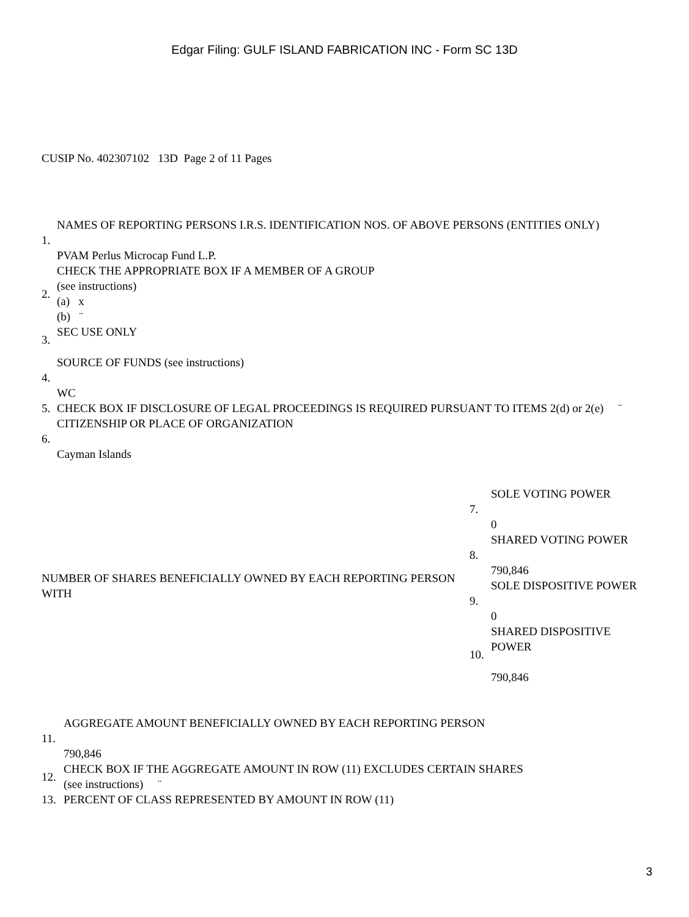Edgar Filing: GULF ISLAND FABRICATION INC - Form SC 13D
CUSIP No. 402307102 13D Page 2 of 11 Pages
| 1. | NAMES OF REPORTING PERSONS I.R.S. IDENTIFICATION NOS. OF ABOVE PERSONS (ENTITIES ONLY) PVAM Perlus Microcap Fund L.P. |
| 2. | CHECK THE APPROPRIATE BOX IF A MEMBER OF A GROUP (see instructions) (a) x (b) ¨ |
| 3. | SEC USE ONLY |
| 4. | SOURCE OF FUNDS (see instructions) WC |
| 5. | CHECK BOX IF DISCLOSURE OF LEGAL PROCEEDINGS IS REQUIRED PURSUANT TO ITEMS 2(d) or 2(e) ¨ |
| 6. | CITIZENSHIP OR PLACE OF ORGANIZATION Cayman Islands |
| NUMBER OF SHARES BENEFICIALLY OWNED BY EACH REPORTING PERSON WITH | 7. | SOLE VOTING POWER 0 |
| | 8. | SHARED VOTING POWER 790,846 |
| | 9. | SOLE DISPOSITIVE POWER 0 |
| | 10. | SHARED DISPOSITIVE POWER 790,846 |
| 11. | AGGREGATE AMOUNT BENEFICIALLY OWNED BY EACH REPORTING PERSON 790,846 |
| 12. | CHECK BOX IF THE AGGREGATE AMOUNT IN ROW (11) EXCLUDES CERTAIN SHARES (see instructions) ¨ |
| 13. | PERCENT OF CLASS REPRESENTED BY AMOUNT IN ROW (11) |
3